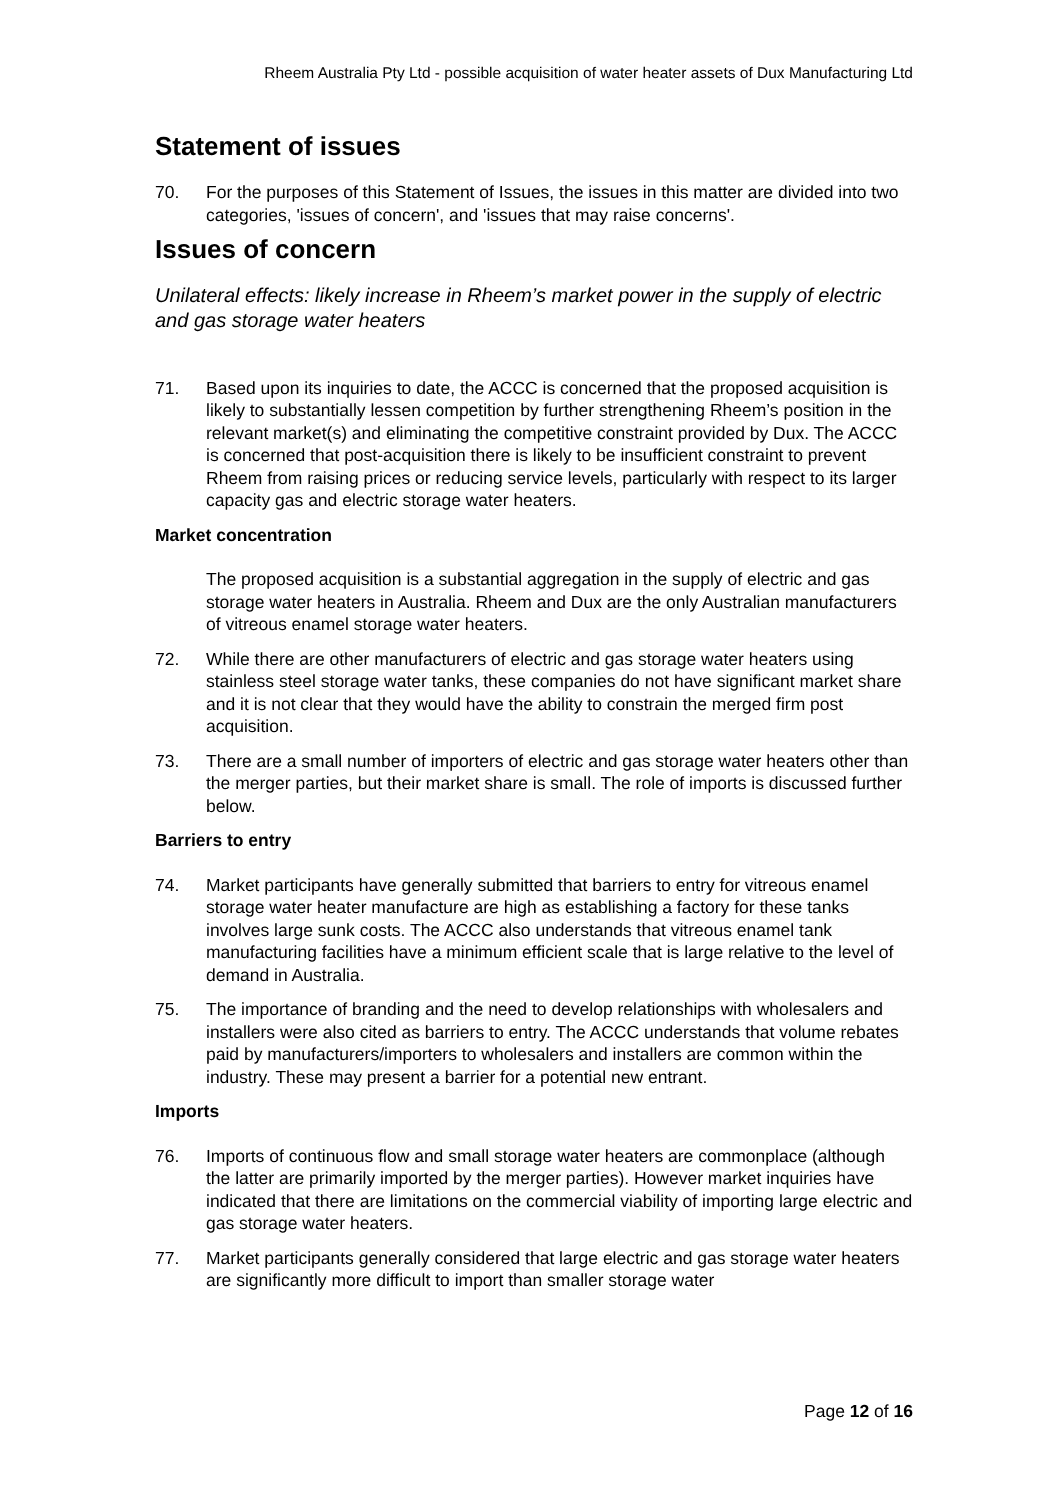Rheem Australia Pty Ltd - possible acquisition of water heater assets of Dux Manufacturing Ltd
Statement of issues
70. For the purposes of this Statement of Issues, the issues in this matter are divided into two categories, 'issues of concern', and 'issues that may raise concerns'.
Issues of concern
Unilateral effects: likely increase in Rheem’s market power in the supply of electric and gas storage water heaters
71. Based upon its inquiries to date, the ACCC is concerned that the proposed acquisition is likely to substantially lessen competition by further strengthening Rheem’s position in the relevant market(s) and eliminating the competitive constraint provided by Dux. The ACCC is concerned that post-acquisition there is likely to be insufficient constraint to prevent Rheem from raising prices or reducing service levels, particularly with respect to its larger capacity gas and electric storage water heaters.
Market concentration
The proposed acquisition is a substantial aggregation in the supply of electric and gas storage water heaters in Australia. Rheem and Dux are the only Australian manufacturers of vitreous enamel storage water heaters.
72. While there are other manufacturers of electric and gas storage water heaters using stainless steel storage water tanks, these companies do not have significant market share and it is not clear that they would have the ability to constrain the merged firm post acquisition.
73. There are a small number of importers of electric and gas storage water heaters other than the merger parties, but their market share is small. The role of imports is discussed further below.
Barriers to entry
74. Market participants have generally submitted that barriers to entry for vitreous enamel storage water heater manufacture are high as establishing a factory for these tanks involves large sunk costs. The ACCC also understands that vitreous enamel tank manufacturing facilities have a minimum efficient scale that is large relative to the level of demand in Australia.
75. The importance of branding and the need to develop relationships with wholesalers and installers were also cited as barriers to entry. The ACCC understands that volume rebates paid by manufacturers/importers to wholesalers and installers are common within the industry. These may present a barrier for a potential new entrant.
Imports
76. Imports of continuous flow and small storage water heaters are commonplace (although the latter are primarily imported by the merger parties). However market inquiries have indicated that there are limitations on the commercial viability of importing large electric and gas storage water heaters.
77. Market participants generally considered that large electric and gas storage water heaters are significantly more difficult to import than smaller storage water
Page 12 of 16